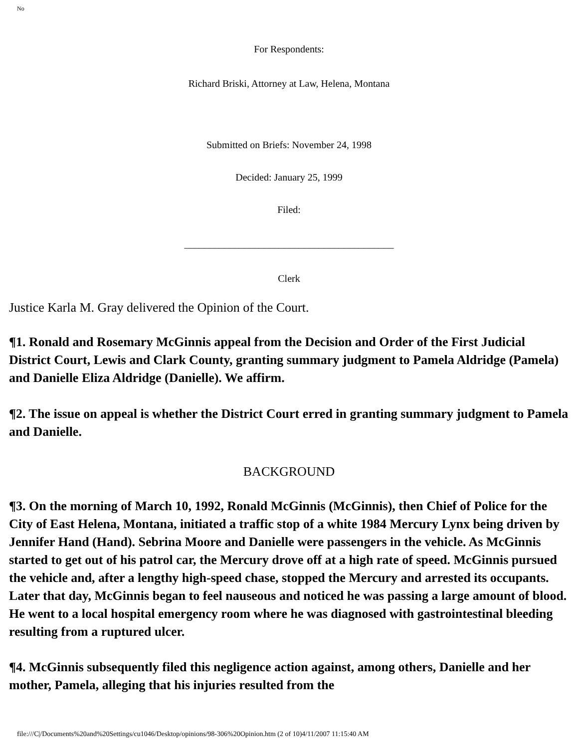No
For Respondents:
Richard Briski, Attorney at Law, Helena, Montana
Submitted on Briefs: November 24, 1998
Decided: January 25, 1999
Filed:
__________________________________________
Clerk
Justice Karla M. Gray delivered the Opinion of the Court.
¶1. Ronald and Rosemary McGinnis appeal from the Decision and Order of the First Judicial District Court, Lewis and Clark County, granting summary judgment to Pamela Aldridge (Pamela) and Danielle Eliza Aldridge (Danielle). We affirm.
¶2. The issue on appeal is whether the District Court erred in granting summary judgment to Pamela and Danielle.
BACKGROUND
¶3. On the morning of March 10, 1992, Ronald McGinnis (McGinnis), then Chief of Police for the City of East Helena, Montana, initiated a traffic stop of a white 1984 Mercury Lynx being driven by Jennifer Hand (Hand). Sebrina Moore and Danielle were passengers in the vehicle. As McGinnis started to get out of his patrol car, the Mercury drove off at a high rate of speed. McGinnis pursued the vehicle and, after a lengthy high-speed chase, stopped the Mercury and arrested its occupants. Later that day, McGinnis began to feel nauseous and noticed he was passing a large amount of blood. He went to a local hospital emergency room where he was diagnosed with gastrointestinal bleeding resulting from a ruptured ulcer.
¶4. McGinnis subsequently filed this negligence action against, among others, Danielle and her mother, Pamela, alleging that his injuries resulted from the
file:///C|/Documents%20and%20Settings/cu1046/Desktop/opinions/98-306%20Opinion.htm (2 of 10)4/11/2007 11:15:40 AM